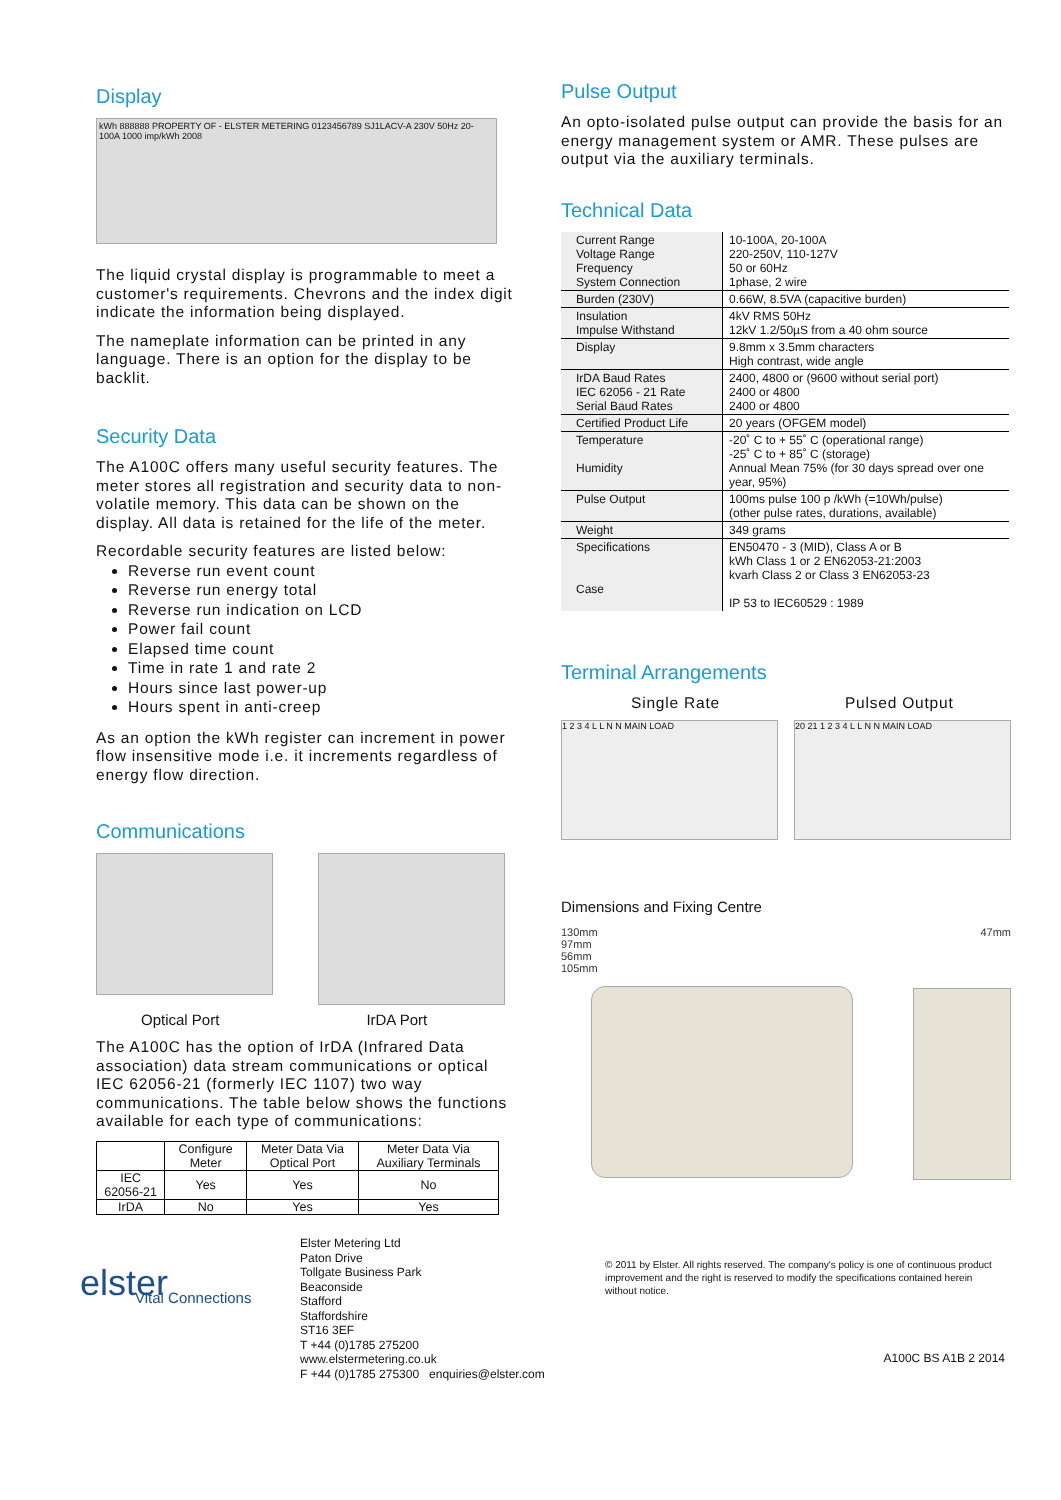Display
kWh 888888 PROPERTY OF - ELSTER METERING 0123456789 SJ1LACV-A 230V 50Hz 20-100A 1000 imp/kWh 2008
The liquid crystal display is programmable to meet a customer's requirements. Chevrons and the index digit indicate the information being displayed.
The nameplate information can be printed in any language. There is an option for the display to be backlit.
Security Data
The A100C offers many useful security features. The meter stores all registration and security data to non-volatile memory. This data can be shown on the display. All data is retained for the life of the meter.
Recordable security features are listed below:
Reverse run event count
Reverse run energy total
Reverse run indication on LCD
Power fail count
Elapsed time count
Time in rate 1 and rate 2
Hours since last power-up
Hours spent in anti-creep
As an option the kWh register can increment in power flow insensitive mode i.e. it increments regardless of energy flow direction.
Communications
Optical Port IrDA Port
The A100C has the option of IrDA (Infrared Data association) data stream communications or optical IEC 62056-21 (formerly IEC 1107) two way communications. The table below shows the functions available for each type of communications:
| | Configure Meter | Meter Data Via Optical Port | Meter Data Via Auxiliary Terminals |
| --- | --- | --- | --- |
| IEC 62056-21 | Yes | Yes | No |
| IrDA | No | Yes | Yes |
Pulse Output
An opto-isolated pulse output can provide the basis for an energy management system or AMR. These pulses are output via the auxiliary terminals.
Technical Data
| Current Range Voltage Range Frequency System Connection | 10-100A, 20-100A 220-250V, 110-127V 50 or 60Hz 1phase, 2 wire |
| Burden (230V) | 0.66W, 8.5VA (capacitive burden) |
| Insulation Impulse Withstand | 4kV RMS 50Hz 12kV 1.2/50µS from a 40 ohm source |
| Display | 9.8mm x 3.5mm characters High contrast, wide angle |
| IrDA Baud Rates IEC 62056 - 21 Rate Serial Baud Rates | 2400, 4800 or (9600 without serial port) 2400 or 4800 2400 or 4800 |
| Certified Product Life | 20 years (OFGEM model) |
| Temperature Humidity | -20˚ C to + 55˚ C (operational range) -25˚ C to + 85˚ C (storage) Annual Mean 75% (for 30 days spread over one year, 95%) |
| Pulse Output | 100ms pulse 100 p /kWh (=10Wh/pulse) (other pulse rates, durations, available) |
| Weight | 349 grams |
| Specifications Case | EN50470 - 3 (MID), Class A or B kWh Class 1 or 2 EN62053-21:2003 kvarh Class 2 or Class 3 EN62053-23 IP 53 to IEC60529 : 1989 |
Terminal Arrangements
Single Rate Pulsed Output
1 2 3 4 L L N N MAIN LOAD 20 21 1 2 3 4 L L N N MAIN LOAD
Dimensions and Fixing Centre
130mm
97mm
56mm
105mm
47mm
elster
Vital Connections
Elster Metering Ltd
Paton Drive
Tollgate Business Park
Beaconside
Stafford
Staffordshire
ST16 3EF
T +44 (0)1785 275200
www.elstermetering.co.uk
F +44 (0)1785 275300 enquiries@elster.com
© 2011 by Elster. All rights reserved. The company's policy is one of continuous product improvement and the right is reserved to modify the specifications contained herein without notice.
A100C BS A1B 2 2014